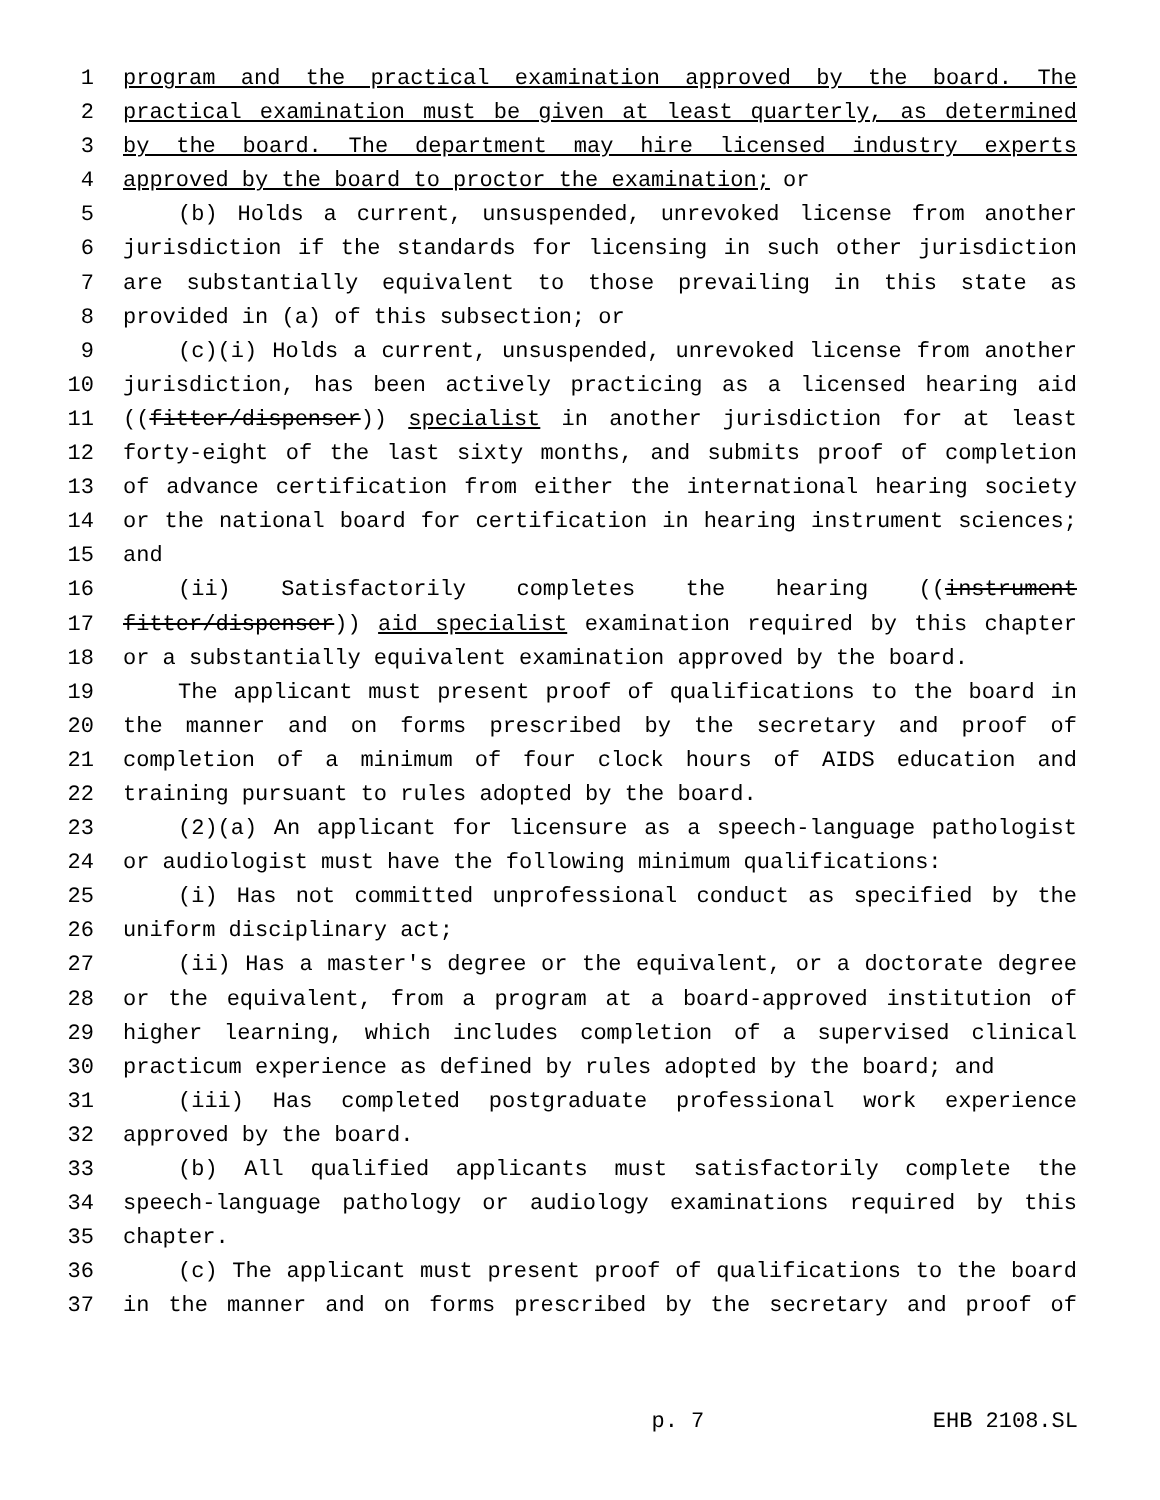1 program and the practical examination approved by the board. The
2 practical examination must be given at least quarterly, as determined
3 by the board. The department may hire licensed industry experts
4 approved by the board to proctor the examination; or
5 (b) Holds a current, unsuspended, unrevoked license from another
6 jurisdiction if the standards for licensing in such other jurisdiction
7 are substantially equivalent to those prevailing in this state as
8 provided in (a) of this subsection; or
9 (c)(i) Holds a current, unsuspended, unrevoked license from another
10 jurisdiction, has been actively practicing as a licensed hearing aid
11 ((fitter/dispenser)) specialist in another jurisdiction for at least
12 forty-eight of the last sixty months, and submits proof of completion
13 of advance certification from either the international hearing society
14 or the national board for certification in hearing instrument sciences;
15 and
16 (ii) Satisfactorily completes the hearing ((instrument
17 fitter/dispenser)) aid specialist examination required by this chapter
18 or a substantially equivalent examination approved by the board.
19 The applicant must present proof of qualifications to the board in
20 the manner and on forms prescribed by the secretary and proof of
21 completion of a minimum of four clock hours of AIDS education and
22 training pursuant to rules adopted by the board.
23 (2)(a) An applicant for licensure as a speech-language pathologist
24 or audiologist must have the following minimum qualifications:
25 (i) Has not committed unprofessional conduct as specified by the
26 uniform disciplinary act;
27 (ii) Has a master's degree or the equivalent, or a doctorate degree
28 or the equivalent, from a program at a board-approved institution of
29 higher learning, which includes completion of a supervised clinical
30 practicum experience as defined by rules adopted by the board; and
31 (iii) Has completed postgraduate professional work experience
32 approved by the board.
33 (b) All qualified applicants must satisfactorily complete the
34 speech-language pathology or audiology examinations required by this
35 chapter.
36 (c) The applicant must present proof of qualifications to the board
37 in the manner and on forms prescribed by the secretary and proof of
p. 7 EHB 2108.SL